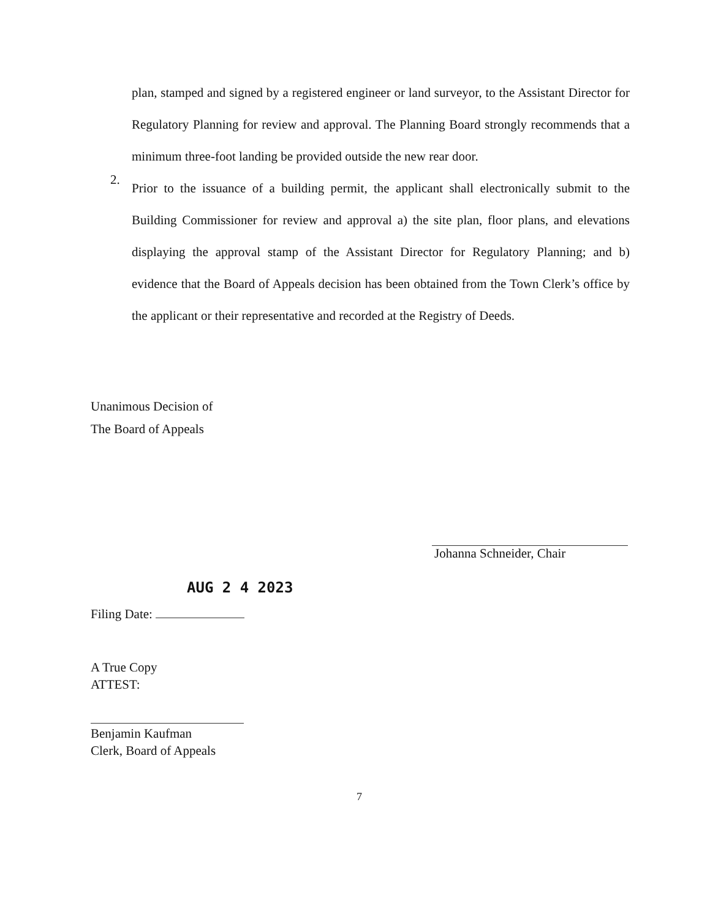plan, stamped and signed by a registered engineer or land surveyor, to the Assistant Director for Regulatory Planning for review and approval. The Planning Board strongly recommends that a minimum three-foot landing be provided outside the new rear door.
2.
Prior to the issuance of a building permit, the applicant shall electronically submit to the Building Commissioner for review and approval a) the site plan, floor plans, and elevations displaying the approval stamp of the Assistant Director for Regulatory Planning; and b) evidence that the Board of Appeals decision has been obtained from the Town Clerk’s office by the applicant or their representative and recorded at the Registry of Deeds.
Unanimous Decision of
The Board of Appeals
Johanna Schneider, Chair
AUG 2 4 2023
Filing Date:
A True Copy
ATTEST:
Benjamin Kaufman
Clerk, Board of Appeals
7